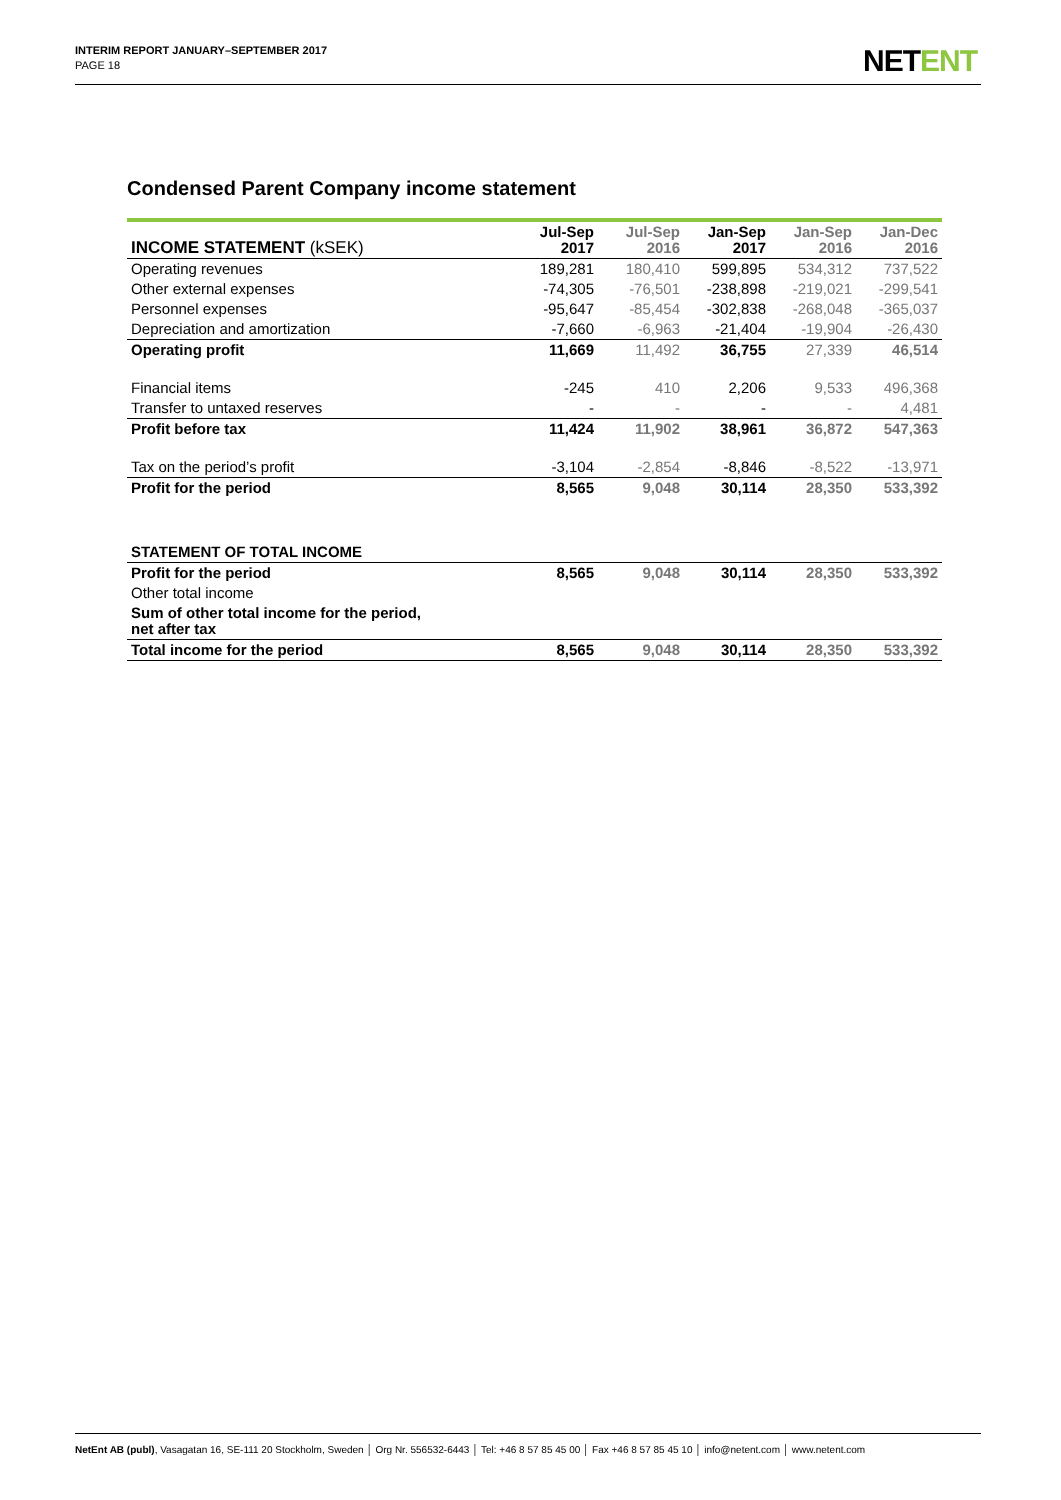INTERIM REPORT JANUARY–SEPTEMBER 2017
PAGE 18
NETENT
Condensed Parent Company income statement
| INCOME STATEMENT (kSEK) | Jul-Sep 2017 | Jul-Sep 2016 | Jan-Sep 2017 | Jan-Sep 2016 | Jan-Dec 2016 |
| Operating revenues | 189,281 | 180,410 | 599,895 | 534,312 | 737,522 |
| Other external expenses | -74,305 | -76,501 | -238,898 | -219,021 | -299,541 |
| Personnel expenses | -95,647 | -85,454 | -302,838 | -268,048 | -365,037 |
| Depreciation and amortization | -7,660 | -6,963 | -21,404 | -19,904 | -26,430 |
| Operating profit | 11,669 | 11,492 | 36,755 | 27,339 | 46,514 |
| Financial items | -245 | 410 | 2,206 | 9,533 | 496,368 |
| Transfer to untaxed reserves | - | - | - | - | 4,481 |
| Profit before tax | 11,424 | 11,902 | 38,961 | 36,872 | 547,363 |
| Tax on the period’s profit | -3,104 | -2,854 | -8,846 | -8,522 | -13,971 |
| Profit for the period | 8,565 | 9,048 | 30,114 | 28,350 | 533,392 |
| STATEMENT OF TOTAL INCOME | | | | | |
| Profit for the period | 8,565 | 9,048 | 30,114 | 28,350 | 533,392 |
| Other total income | | | | | |
| Sum of other total income for the period, net after tax | | | | | |
| Total income for the period | 8,565 | 9,048 | 30,114 | 28,350 | 533,392 |
NetEnt AB (publ), Vasagatan 16, SE-111 20 Stockholm, Sweden │ Org Nr. 556532-6443 │ Tel: +46 8 57 85 45 00 │ Fax +46 8 57 85 45 10 │ info@netent.com │ www.netent.com